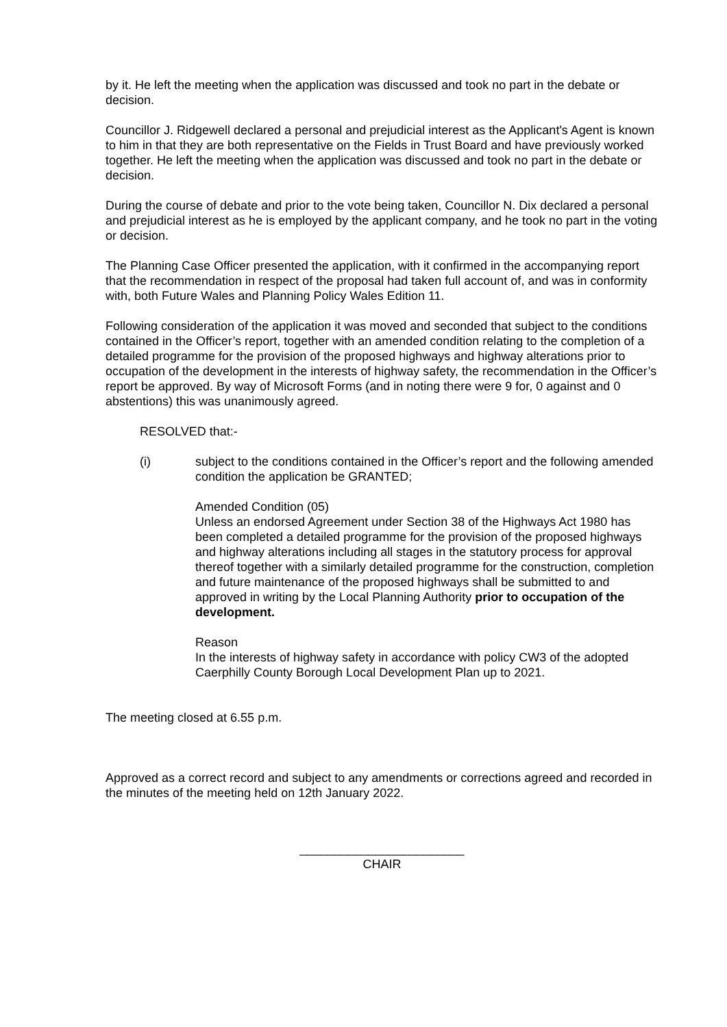by it. He left the meeting when the application was discussed and took no part in the debate or decision.
Councillor J. Ridgewell declared a personal and prejudicial interest as the Applicant's Agent is known to him in that they are both representative on the Fields in Trust Board and have previously worked together. He left the meeting when the application was discussed and took no part in the debate or decision.
During the course of debate and prior to the vote being taken, Councillor N. Dix declared a personal and prejudicial interest as he is employed by the applicant company, and he took no part in the voting or decision.
The Planning Case Officer presented the application, with it confirmed in the accompanying report that the recommendation in respect of the proposal had taken full account of, and was in conformity with, both Future Wales and Planning Policy Wales Edition 11.
Following consideration of the application it was moved and seconded that subject to the conditions contained in the Officer’s report, together with an amended condition relating to the completion of a detailed programme for the provision of the proposed highways and highway alterations prior to occupation of the development in the interests of highway safety, the recommendation in the Officer’s report be approved. By way of Microsoft Forms (and in noting there were 9 for, 0 against and 0 abstentions) this was unanimously agreed.
RESOLVED that:-
(i) subject to the conditions contained in the Officer’s report and the following amended condition the application be GRANTED;
Amended Condition (05)
Unless an endorsed Agreement under Section 38 of the Highways Act 1980 has been completed a detailed programme for the provision of the proposed highways and highway alterations including all stages in the statutory process for approval thereof together with a similarly detailed programme for the construction, completion and future maintenance of the proposed highways shall be submitted to and approved in writing by the Local Planning Authority prior to occupation of the development.
Reason
In the interests of highway safety in accordance with policy CW3 of the adopted Caerphilly County Borough Local Development Plan up to 2021.
The meeting closed at 6.55 p.m.
Approved as a correct record and subject to any amendments or corrections agreed and recorded in the minutes of the meeting held on 12th January 2022.
________________________
CHAIR